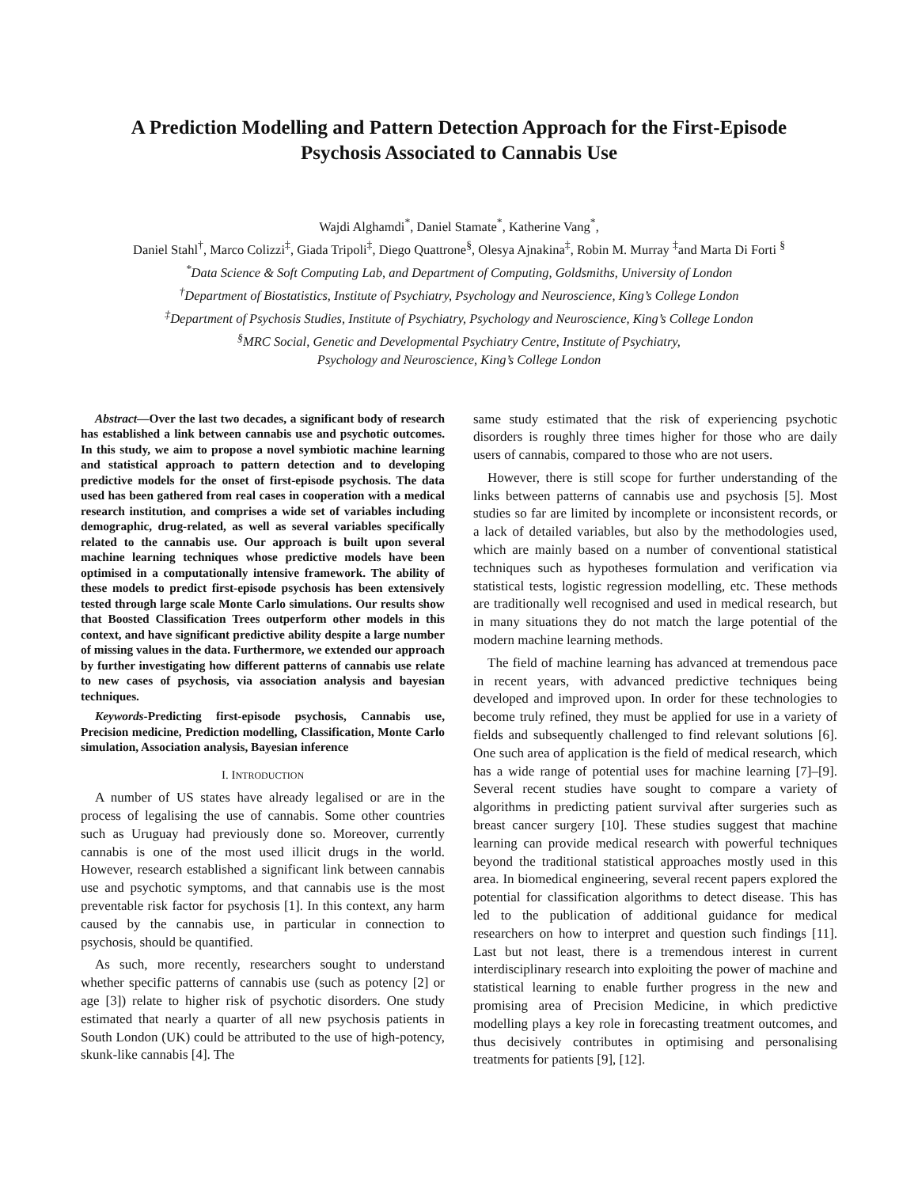A Prediction Modelling and Pattern Detection Approach for the First-Episode
Psychosis Associated to Cannabis Use
Wajdi Alghamdi<sup>*</sup>, Daniel Stamate<sup>*</sup>, Katherine Vang<sup>*</sup>,
Daniel Stahl<sup>†</sup>, Marco Colizzi<sup>‡</sup>, Giada Tripoli<sup>‡</sup>, Diego Quattrone<sup>§</sup>, Olesya Ajnakina<sup>‡</sup>, Robin M. Murray <sup>‡</sup>and Marta Di Forti <sup>§</sup>
<sup>*</sup> Data Science & Soft Computing Lab, and Department of Computing, Goldsmiths, University of London
<sup>†</sup> Department of Biostatistics, Institute of Psychiatry, Psychology and Neuroscience, King’s College London
<sup>‡</sup> Department of Psychosis Studies, Institute of Psychiatry, Psychology and Neuroscience, King’s College London
<sup>§</sup> MRC Social, Genetic and Developmental Psychiatry Centre, Institute of Psychiatry,
Psychology and Neuroscience, King’s College London
Abstract—Over the last two decades, a significant body of research has established a link between cannabis use and psychotic outcomes. In this study, we aim to propose a novel symbiotic machine learning and statistical approach to pattern detection and to developing predictive models for the onset of first-episode psychosis. The data used has been gathered from real cases in cooperation with a medical research institution, and comprises a wide set of variables including demographic, drug-related, as well as several variables specifically related to the cannabis use. Our approach is built upon several machine learning techniques whose predictive models have been optimised in a computationally intensive framework. The ability of these models to predict first-episode psychosis has been extensively tested through large scale Monte Carlo simulations. Our results show that Boosted Classification Trees outperform other models in this context, and have significant predictive ability despite a large number of missing values in the data. Furthermore, we extended our approach by further investigating how different patterns of cannabis use relate to new cases of psychosis, via association analysis and bayesian techniques.
Keywords-Predicting first-episode psychosis, Cannabis use, Precision medicine, Prediction modelling, Classification, Monte Carlo simulation, Association analysis, Bayesian inference
I. INTRODUCTION
A number of US states have already legalised or are in the process of legalising the use of cannabis. Some other countries such as Uruguay had previously done so. Moreover, currently cannabis is one of the most used illicit drugs in the world. However, research established a significant link between cannabis use and psychotic symptoms, and that cannabis use is the most preventable risk factor for psychosis [1]. In this context, any harm caused by the cannabis use, in particular in connection to psychosis, should be quantified.
As such, more recently, researchers sought to understand whether specific patterns of cannabis use (such as potency [2] or age [3]) relate to higher risk of psychotic disorders. One study estimated that nearly a quarter of all new psychosis patients in South London (UK) could be attributed to the use of high-potency, skunk-like cannabis [4]. The
same study estimated that the risk of experiencing psychotic disorders is roughly three times higher for those who are daily users of cannabis, compared to those who are not users.
However, there is still scope for further understanding of the links between patterns of cannabis use and psychosis [5]. Most studies so far are limited by incomplete or inconsistent records, or a lack of detailed variables, but also by the methodologies used, which are mainly based on a number of conventional statistical techniques such as hypotheses formulation and verification via statistical tests, logistic regression modelling, etc. These methods are traditionally well recognised and used in medical research, but in many situations they do not match the large potential of the modern machine learning methods.
The field of machine learning has advanced at tremendous pace in recent years, with advanced predictive techniques being developed and improved upon. In order for these technologies to become truly refined, they must be applied for use in a variety of fields and subsequently challenged to find relevant solutions [6]. One such area of application is the field of medical research, which has a wide range of potential uses for machine learning [7]–[9]. Several recent studies have sought to compare a variety of algorithms in predicting patient survival after surgeries such as breast cancer surgery [10]. These studies suggest that machine learning can provide medical research with powerful techniques beyond the traditional statistical approaches mostly used in this area. In biomedical engineering, several recent papers explored the potential for classification algorithms to detect disease. This has led to the publication of additional guidance for medical researchers on how to interpret and question such findings [11]. Last but not least, there is a tremendous interest in current interdisciplinary research into exploiting the power of machine and statistical learning to enable further progress in the new and promising area of Precision Medicine, in which predictive modelling plays a key role in forecasting treatment outcomes, and thus decisively contributes in optimising and personalising treatments for patients [9], [12].